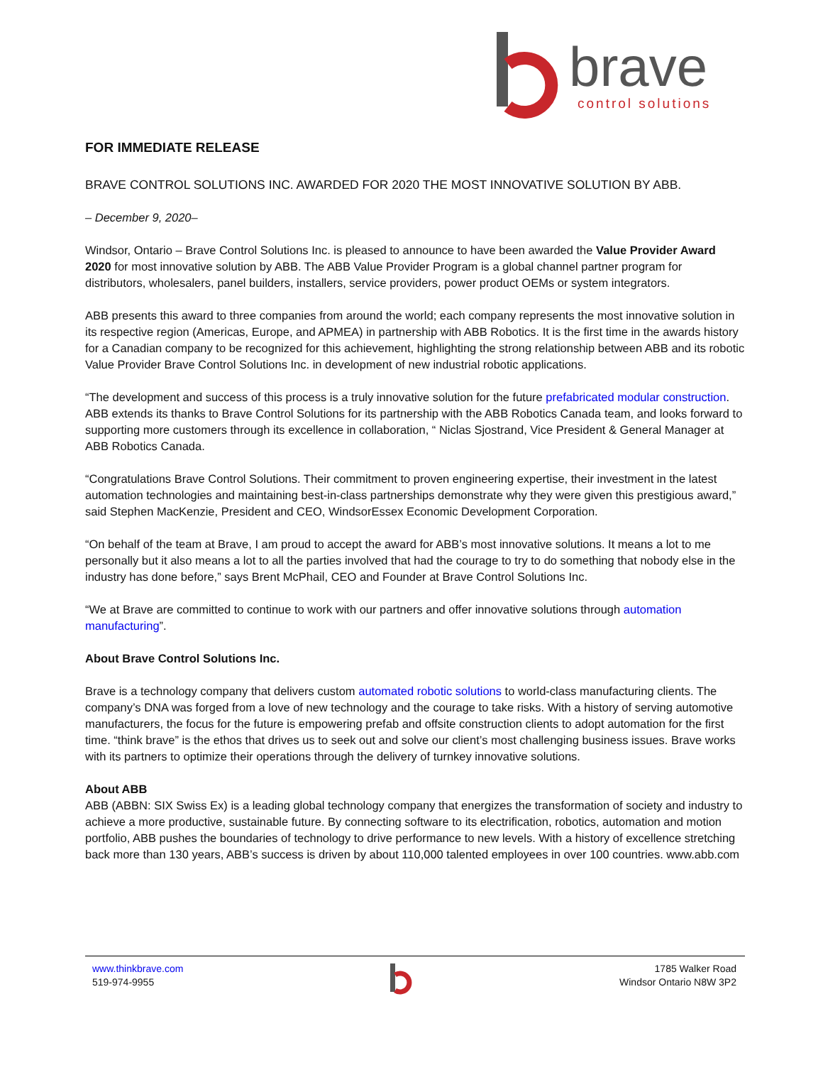brave
control solutions
FOR IMMEDIATE RELEASE
BRAVE CONTROL SOLUTIONS INC. AWARDED FOR 2020 THE MOST INNOVATIVE SOLUTION BY ABB.
– December 9, 2020–
Windsor, Ontario – Brave Control Solutions Inc. is pleased to announce to have been awarded the Value Provider Award 2020 for most innovative solution by ABB. The ABB Value Provider Program is a global channel partner program for distributors, wholesalers, panel builders, installers, service providers, power product OEMs or system integrators.
ABB presents this award to three companies from around the world; each company represents the most innovative solution in its respective region (Americas, Europe, and APMEA) in partnership with ABB Robotics. It is the first time in the awards history for a Canadian company to be recognized for this achievement, highlighting the strong relationship between ABB and its robotic Value Provider Brave Control Solutions Inc. in development of new industrial robotic applications.
“The development and success of this process is a truly innovative solution for the future prefabricated modular construction. ABB extends its thanks to Brave Control Solutions for its partnership with the ABB Robotics Canada team, and looks forward to supporting more customers through its excellence in collaboration, “ Niclas Sjostrand, Vice President & General Manager at ABB Robotics Canada.
“Congratulations Brave Control Solutions. Their commitment to proven engineering expertise, their investment in the latest automation technologies and maintaining best-in-class partnerships demonstrate why they were given this prestigious award,” said Stephen MacKenzie, President and CEO, WindsorEssex Economic Development Corporation.
“On behalf of the team at Brave, I am proud to accept the award for ABB’s most innovative solutions. It means a lot to me personally but it also means a lot to all the parties involved that had the courage to try to do something that nobody else in the industry has done before,” says Brent McPhail, CEO and Founder at Brave Control Solutions Inc.
“We at Brave are committed to continue to work with our partners and offer innovative solutions through automation manufacturing”.
About Brave Control Solutions Inc.
Brave is a technology company that delivers custom automated robotic solutions to world-class manufacturing clients. The company’s DNA was forged from a love of new technology and the courage to take risks. With a history of serving automotive manufacturers, the focus for the future is empowering prefab and offsite construction clients to adopt automation for the first time. “think brave” is the ethos that drives us to seek out and solve our client’s most challenging business issues. Brave works with its partners to optimize their operations through the delivery of turnkey innovative solutions.
About ABB
ABB (ABBN: SIX Swiss Ex) is a leading global technology company that energizes the transformation of society and industry to achieve a more productive, sustainable future. By connecting software to its electrification, robotics, automation and motion portfolio, ABB pushes the boundaries of technology to drive performance to new levels. With a history of excellence stretching back more than 130 years, ABB’s success is driven by about 110,000 talented employees in over 100 countries. www.abb.com
www.thinkbrave.com
519-974-9955
1785 Walker Road
Windsor Ontario N8W 3P2